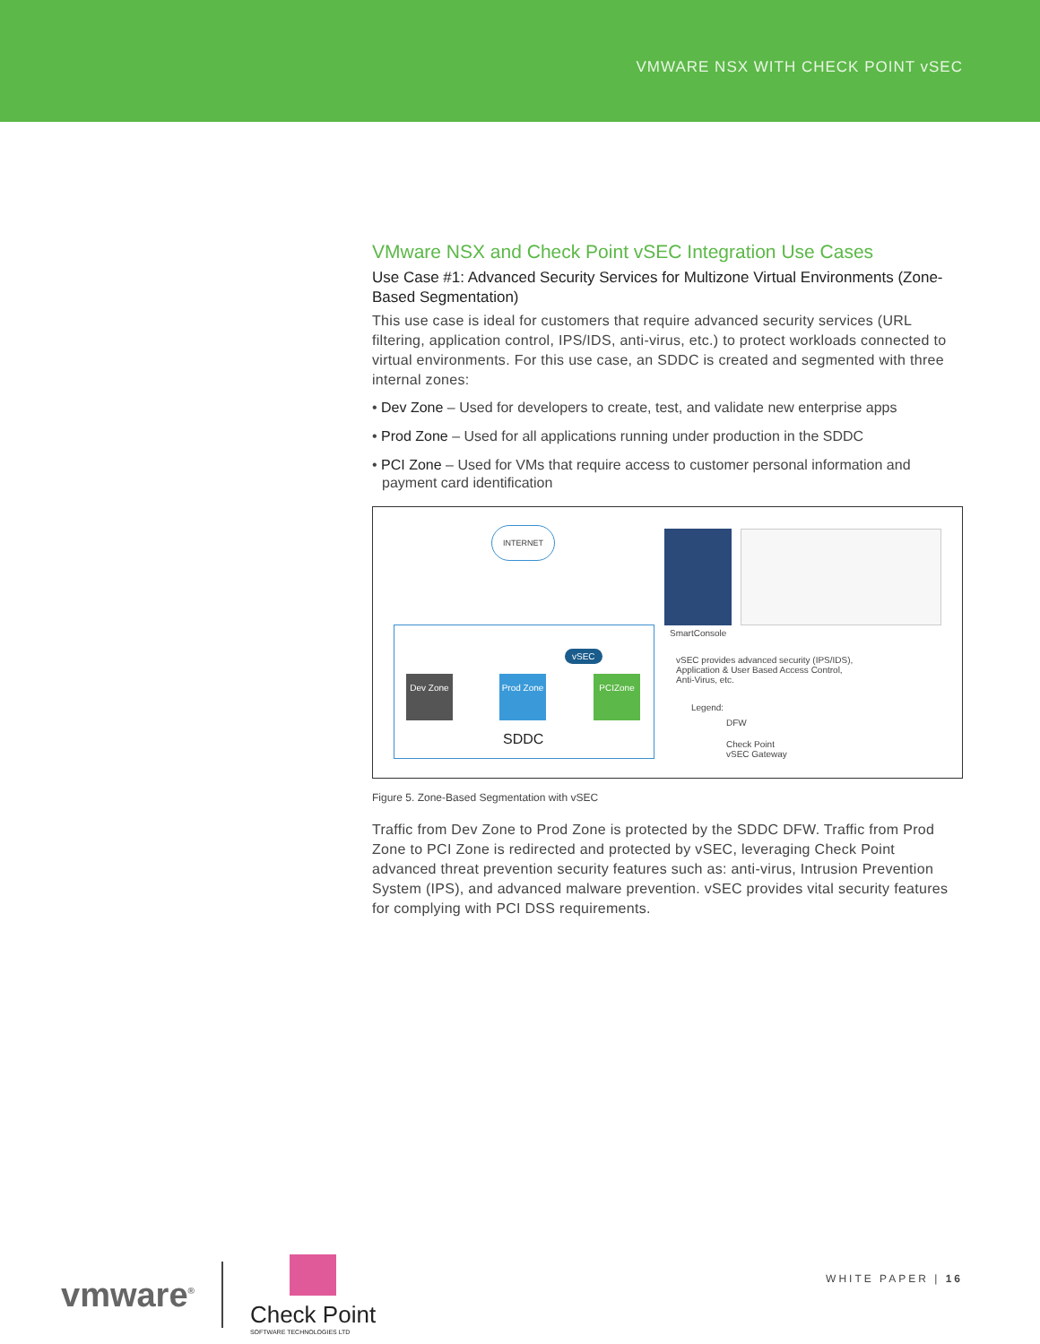VMWARE NSX WITH CHECK POINT vSEC
VMware NSX and Check Point vSEC Integration Use Cases
Use Case #1: Advanced Security Services for Multizone Virtual Environments (Zone-Based Segmentation)
This use case is ideal for customers that require advanced security services (URL filtering, application control, IPS/IDS, anti-virus, etc.) to protect workloads connected to virtual environments. For this use case, an SDDC is created and segmented with three internal zones:
• Dev Zone – Used for developers to create, test, and validate new enterprise apps
• Prod Zone – Used for all applications running under production in the SDDC
• PCI Zone – Used for VMs that require access to customer personal information and payment card identification
INTERNET
vSEC
Dev Zone
Prod Zone
PCIZone
SDDC
SmartConsole
vSEC provides advanced security (IPS/IDS), Application & User Based Access Control, Anti-Virus, etc.
Legend:
DFW
Check Point
vSEC Gateway
Figure 5. Zone-Based Segmentation with vSEC
Traffic from Dev Zone to Prod Zone is protected by the SDDC DFW. Traffic from Prod Zone to PCI Zone is redirected and protected by vSEC, leveraging Check Point advanced threat prevention security features such as: anti-virus, Intrusion Prevention System (IPS), and advanced malware prevention. vSEC provides vital security features for complying with PCI DSS requirements.
vmware<sup>®</sup>
Check Point
SOFTWARE TECHNOLOGIES LTD
WHITE PAPER | 16